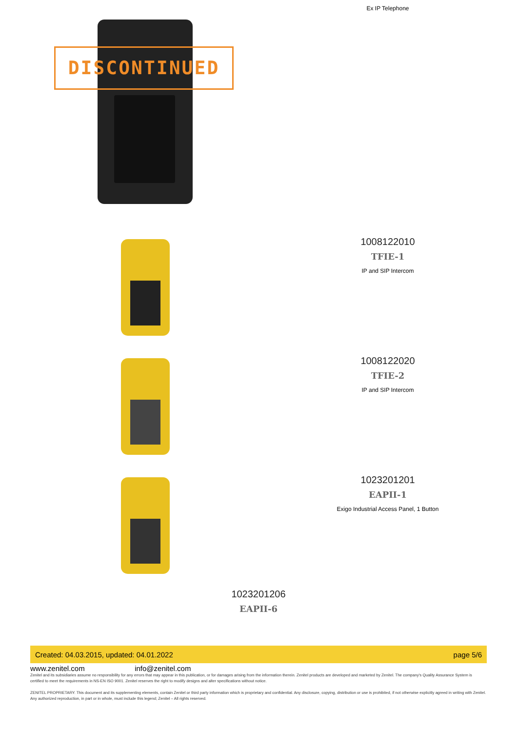DISCONTINUED
Ex IP Telephone
1008122010
TFIE-1
IP and SIP Intercom
1008122020
TFIE-2
IP and SIP Intercom
1023201201
EAPII-1
Exigo Industrial Access Panel, 1 Button
1023201206
EAPII-6
Created: 04.03.2015, updated: 04.01.2022 page 5/6
www.zenitel.com info@zenitel.com
Zenitel and its subsidiaries assume no responsibility for any errors that may appear in this publication, or for damages arising from the information therein. Zenitel products are developed and marketed by Zenitel. The company's Quality Assurance System is certified to meet the requirements in NS-EN ISO 9001. Zenitel reserves the right to modify designs and alter specifications without notice.
ZENITEL PROPRIETARY. This document and its supplementing elements, contain Zenitel or third party information which is proprietary and confidential. Any disclosure, copying, distribution or use is prohibited, if not otherwise explicitly agreed in writing with Zenitel. Any authorized reproduction, in part or in whole, must include this legend; Zenitel – All rights reserved.